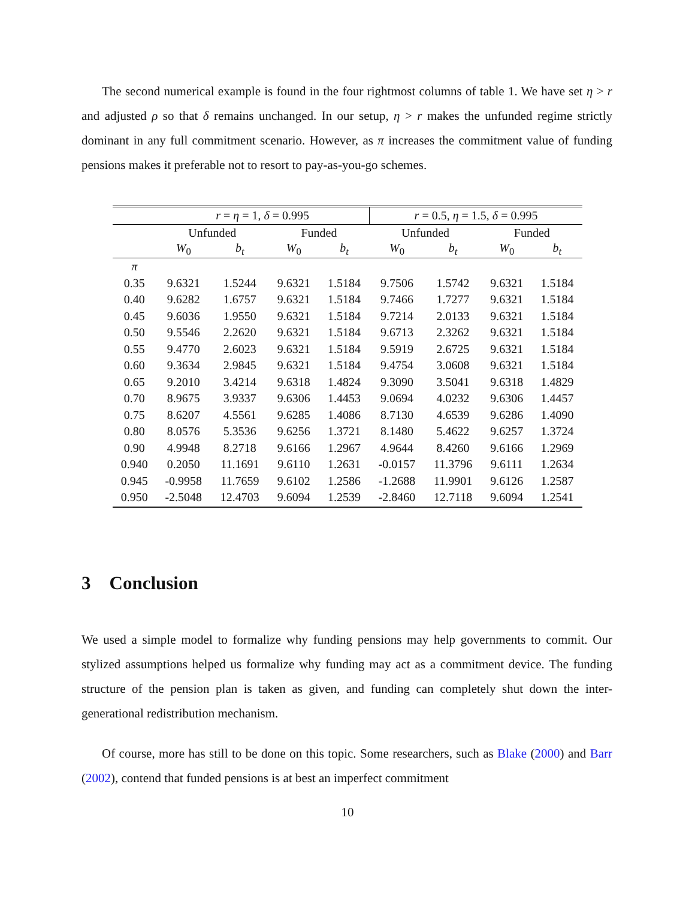The second numerical example is found in the four rightmost columns of table 1. We have set η > r and adjusted ρ so that δ remains unchanged. In our setup, η > r makes the unfunded regime strictly dominant in any full commitment scenario. However, as π increases the commitment value of funding pensions makes it preferable not to resort to pay-as-you-go schemes.
| | r = η = 1, δ = 0.995 | | | | r = 0.5, η = 1.5, δ = 0.995 | | | |
| --- | --- | --- | --- | --- | --- | --- | --- | --- |
| | Unfunded | | Funded | | Unfunded | | Funded | |
| | W<sub>0</sub> | b<sub>t</sub> | W<sub>0</sub> | b<sub>t</sub> | W<sub>0</sub> | b<sub>t</sub> | W<sub>0</sub> | b<sub>t</sub> |
| π | | | | | | | | |
| 0.35 | 9.6321 | 1.5244 | 9.6321 | 1.5184 | 9.7506 | 1.5742 | 9.6321 | 1.5184 |
| 0.40 | 9.6282 | 1.6757 | 9.6321 | 1.5184 | 9.7466 | 1.7277 | 9.6321 | 1.5184 |
| 0.45 | 9.6036 | 1.9550 | 9.6321 | 1.5184 | 9.7214 | 2.0133 | 9.6321 | 1.5184 |
| 0.50 | 9.5546 | 2.2620 | 9.6321 | 1.5184 | 9.6713 | 2.3262 | 9.6321 | 1.5184 |
| 0.55 | 9.4770 | 2.6023 | 9.6321 | 1.5184 | 9.5919 | 2.6725 | 9.6321 | 1.5184 |
| 0.60 | 9.3634 | 2.9845 | 9.6321 | 1.5184 | 9.4754 | 3.0608 | 9.6321 | 1.5184 |
| 0.65 | 9.2010 | 3.4214 | 9.6318 | 1.4824 | 9.3090 | 3.5041 | 9.6318 | 1.4829 |
| 0.70 | 8.9675 | 3.9337 | 9.6306 | 1.4453 | 9.0694 | 4.0232 | 9.6306 | 1.4457 |
| 0.75 | 8.6207 | 4.5561 | 9.6285 | 1.4086 | 8.7130 | 4.6539 | 9.6286 | 1.4090 |
| 0.80 | 8.0576 | 5.3536 | 9.6256 | 1.3721 | 8.1480 | 5.4622 | 9.6257 | 1.3724 |
| 0.90 | 4.9948 | 8.2718 | 9.6166 | 1.2967 | 4.9644 | 8.4260 | 9.6166 | 1.2969 |
| 0.940 | 0.2050 | 11.1691 | 9.6110 | 1.2631 | -0.0157 | 11.3796 | 9.6111 | 1.2634 |
| 0.945 | -0.9958 | 11.7659 | 9.6102 | 1.2586 | -1.2688 | 11.9901 | 9.6126 | 1.2587 |
| 0.950 | -2.5048 | 12.4703 | 9.6094 | 1.2539 | -2.8460 | 12.7118 | 9.6094 | 1.2541 |
3 Conclusion
We used a simple model to formalize why funding pensions may help governments to commit. Our stylized assumptions helped us formalize why funding may act as a commitment device. The funding structure of the pension plan is taken as given, and funding can completely shut down the inter-generational redistribution mechanism.
Of course, more has still to be done on this topic. Some researchers, such as Blake (2000) and Barr (2002), contend that funded pensions is at best an imperfect commitment
10